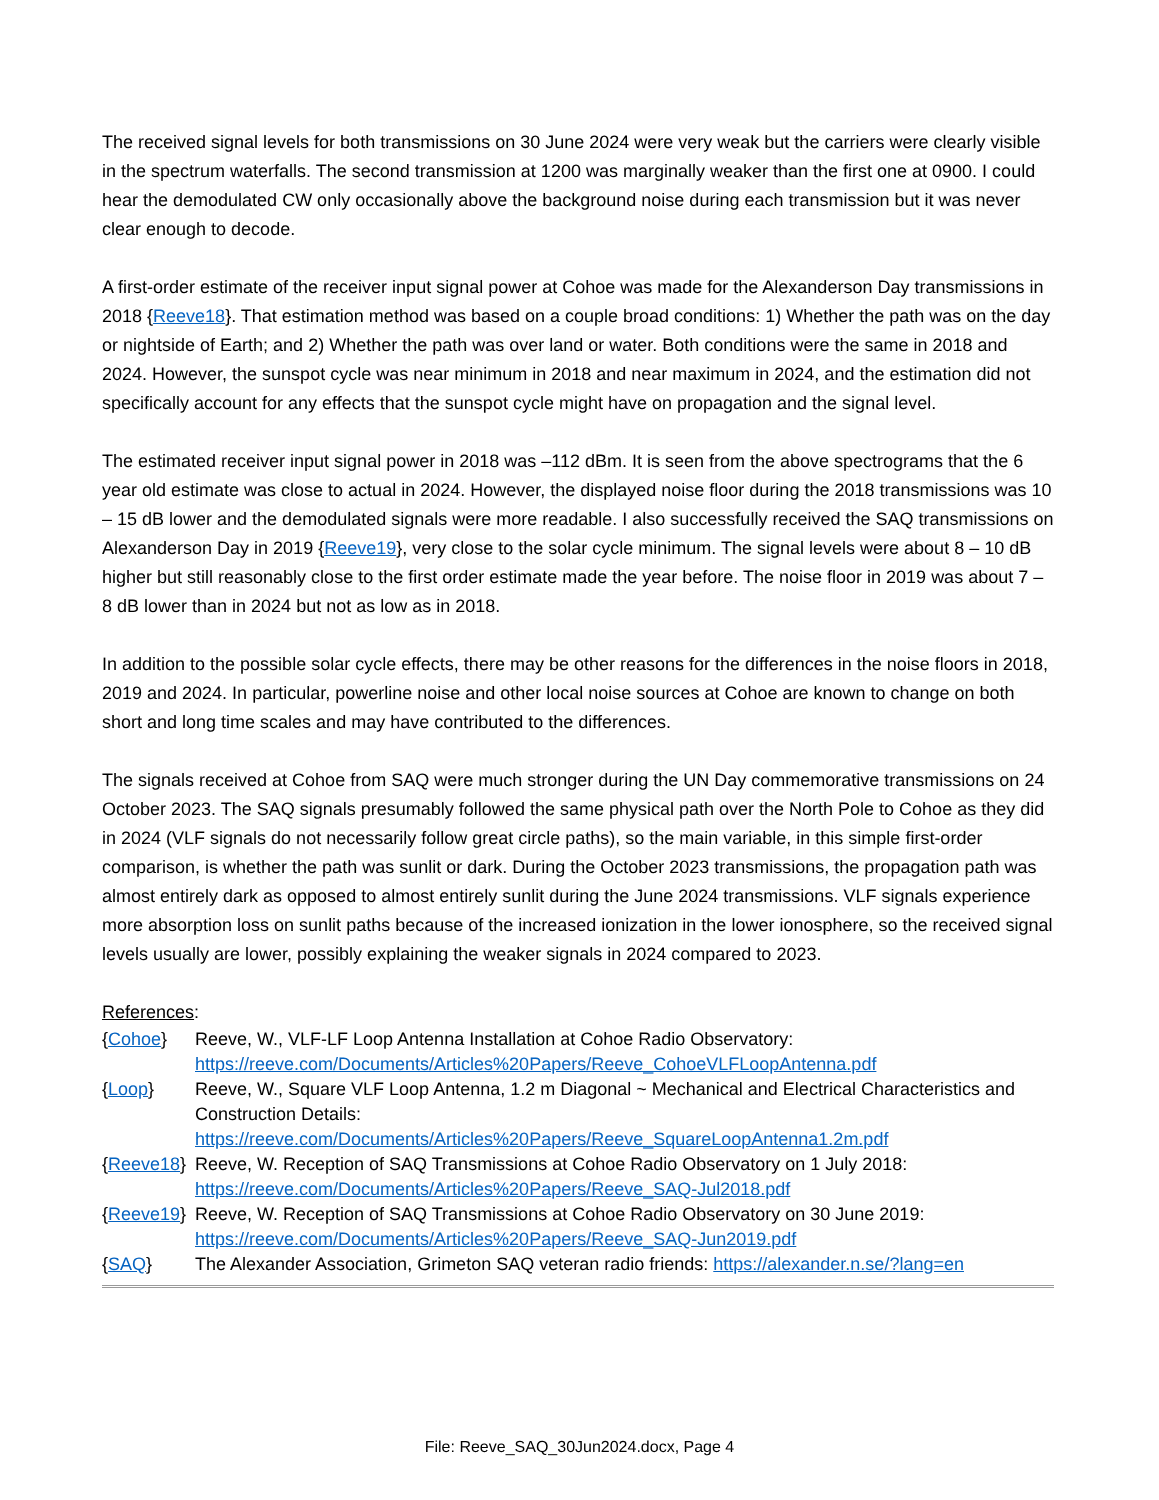The received signal levels for both transmissions on 30 June 2024 were very weak but the carriers were clearly visible in the spectrum waterfalls. The second transmission at 1200 was marginally weaker than the first one at 0900. I could hear the demodulated CW only occasionally above the background noise during each transmission but it was never clear enough to decode.
A first-order estimate of the receiver input signal power at Cohoe was made for the Alexanderson Day transmissions in 2018 {Reeve18}. That estimation method was based on a couple broad conditions: 1) Whether the path was on the day or nightside of Earth; and 2) Whether the path was over land or water. Both conditions were the same in 2018 and 2024. However, the sunspot cycle was near minimum in 2018 and near maximum in 2024, and the estimation did not specifically account for any effects that the sunspot cycle might have on propagation and the signal level.
The estimated receiver input signal power in 2018 was –112 dBm. It is seen from the above spectrograms that the 6 year old estimate was close to actual in 2024. However, the displayed noise floor during the 2018 transmissions was 10 – 15 dB lower and the demodulated signals were more readable. I also successfully received the SAQ transmissions on Alexanderson Day in 2019 {Reeve19}, very close to the solar cycle minimum. The signal levels were about 8 – 10 dB higher but still reasonably close to the first order estimate made the year before. The noise floor in 2019 was about 7 – 8 dB lower than in 2024 but not as low as in 2018.
In addition to the possible solar cycle effects, there may be other reasons for the differences in the noise floors in 2018, 2019 and 2024. In particular, powerline noise and other local noise sources at Cohoe are known to change on both short and long time scales and may have contributed to the differences.
The signals received at Cohoe from SAQ were much stronger during the UN Day commemorative transmissions on 24 October 2023. The SAQ signals presumably followed the same physical path over the North Pole to Cohoe as they did in 2024 (VLF signals do not necessarily follow great circle paths), so the main variable, in this simple first-order comparison, is whether the path was sunlit or dark. During the October 2023 transmissions, the propagation path was almost entirely dark as opposed to almost entirely sunlit during the June 2024 transmissions. VLF signals experience more absorption loss on sunlit paths because of the increased ionization in the lower ionosphere, so the received signal levels usually are lower, possibly explaining the weaker signals in 2024 compared to 2023.
References:
| { Cohoe } | Reeve, W., VLF-LF Loop Antenna Installation at Cohoe Radio Observatory: https://reeve.com/Documents/Articles%20Papers/Reeve_CohoeVLFLoopAntenna.pdf |
| { Loop } | Reeve, W., Square VLF Loop Antenna, 1.2 m Diagonal ~ Mechanical and Electrical Characteristics and Construction Details: https://reeve.com/Documents/Articles%20Papers/Reeve_SquareLoopAntenna1.2m.pdf |
| { Reeve18 } | Reeve, W. Reception of SAQ Transmissions at Cohoe Radio Observatory on 1 July 2018: https://reeve.com/Documents/Articles%20Papers/Reeve_SAQ-Jul2018.pdf |
| { Reeve19 } | Reeve, W. Reception of SAQ Transmissions at Cohoe Radio Observatory on 30 June 2019: https://reeve.com/Documents/Articles%20Papers/Reeve_SAQ-Jun2019.pdf |
| { SAQ } | The Alexander Association, Grimeton SAQ veteran radio friends: https://alexander.n.se/?lang=en |
File: Reeve_SAQ_30Jun2024.docx, Page 4